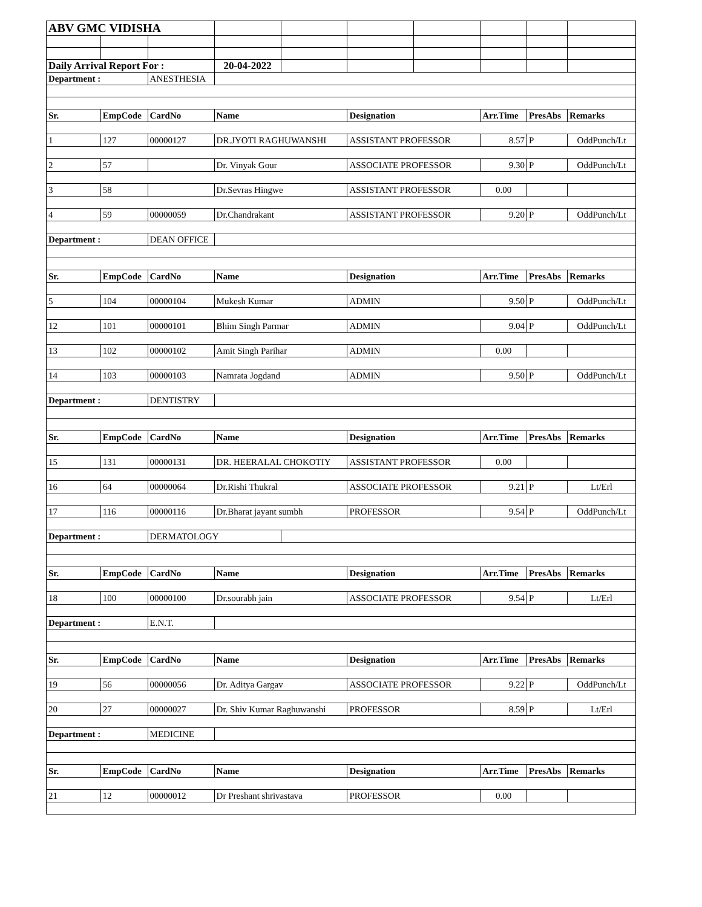| ABV GMC VIDISHA | | | | | | | | | |
| Daily Arrival Report For : | | | 20-04-2022 | | | | | | |
| Department : | | ANESTHESIA | | | | | | | |
| Sr. | EmpCode | CardNo | Name | | Designation | | Arr.Time | PresAbs | Remarks |
| 1 | 127 | 00000127 | DR.JYOTI RAGHUWANSHI | | ASSISTANT PROFESSOR | | 8.57 | P | OddPunch/Lt |
| 2 | 57 | | Dr. Vinyak Gour | | ASSOCIATE PROFESSOR | | 9.30 | P | OddPunch/Lt |
| 3 | 58 | | Dr.Sevras Hingwe | | ASSISTANT PROFESSOR | | 0.00 | | |
| 4 | 59 | 00000059 | Dr.Chandrakant | | ASSISTANT PROFESSOR | | 9.20 | P | OddPunch/Lt |
| Department : | | DEAN OFFICE | | | | | | | |
| Sr. | EmpCode | CardNo | Name | | Designation | | Arr.Time | PresAbs | Remarks |
| 5 | 104 | 00000104 | Mukesh Kumar | | ADMIN | | 9.50 | P | OddPunch/Lt |
| 12 | 101 | 00000101 | Bhim Singh Parmar | | ADMIN | | 9.04 | P | OddPunch/Lt |
| 13 | 102 | 00000102 | Amit Singh Parihar | | ADMIN | | 0.00 | | |
| 14 | 103 | 00000103 | Namrata Jogdand | | ADMIN | | 9.50 | P | OddPunch/Lt |
| Department : | | DENTISTRY | | | | | | | |
| Sr. | EmpCode | CardNo | Name | | Designation | | Arr.Time | PresAbs | Remarks |
| 15 | 131 | 00000131 | DR. HEERALAL CHOKOTIY | | ASSISTANT PROFESSOR | | 0.00 | | |
| 16 | 64 | 00000064 | Dr.Rishi Thukral | | ASSOCIATE PROFESSOR | | 9.21 | P | Lt/Erl |
| 17 | 116 | 00000116 | Dr.Bharat jayant sumbh | | PROFESSOR | | 9.54 | P | OddPunch/Lt |
| Department : | | DERMATOLOGY | | | | | | | |
| Sr. | EmpCode | CardNo | Name | | Designation | | Arr.Time | PresAbs | Remarks |
| 18 | 100 | 00000100 | Dr.sourabh jain | | ASSOCIATE PROFESSOR | | 9.54 | P | Lt/Erl |
| Department : | | E.N.T. | | | | | | | |
| Sr. | EmpCode | CardNo | Name | | Designation | | Arr.Time | PresAbs | Remarks |
| 19 | 56 | 00000056 | Dr. Aditya Gargav | | ASSOCIATE PROFESSOR | | 9.22 | P | OddPunch/Lt |
| 20 | 27 | 00000027 | Dr. Shiv Kumar Raghuwanshi | | PROFESSOR | | 8.59 | P | Lt/Erl |
| Department : | | MEDICINE | | | | | | | |
| Sr. | EmpCode | CardNo | Name | | Designation | | Arr.Time | PresAbs | Remarks |
| 21 | 12 | 00000012 | Dr Preshant shrivastava | | PROFESSOR | | 0.00 | | |